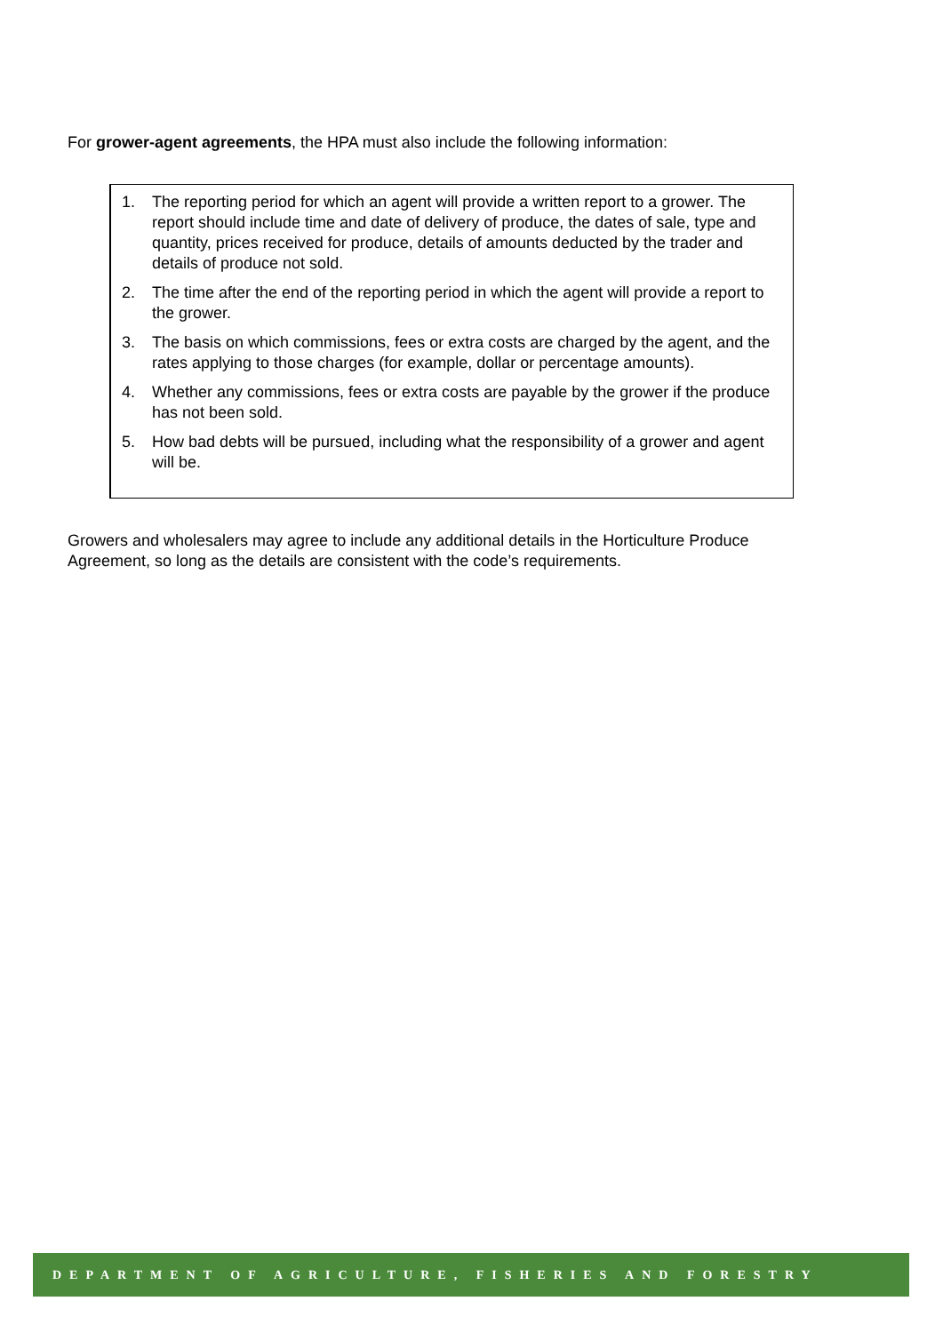For grower-agent agreements, the HPA must also include the following information:
1. The reporting period for which an agent will provide a written report to a grower. The report should include time and date of delivery of produce, the dates of sale, type and quantity, prices received for produce, details of amounts deducted by the trader and details of produce not sold.
2. The time after the end of the reporting period in which the agent will provide a report to the grower.
3. The basis on which commissions, fees or extra costs are charged by the agent, and the rates applying to those charges (for example, dollar or percentage amounts).
4. Whether any commissions, fees or extra costs are payable by the grower if the produce has not been sold.
5. How bad debts will be pursued, including what the responsibility of a grower and agent will be.
Growers and wholesalers may agree to include any additional details in the Horticulture Produce Agreement, so long as the details are consistent with the code’s requirements.
DEPARTMENT OF AGRICULTURE, FISHERIES AND FORESTRY